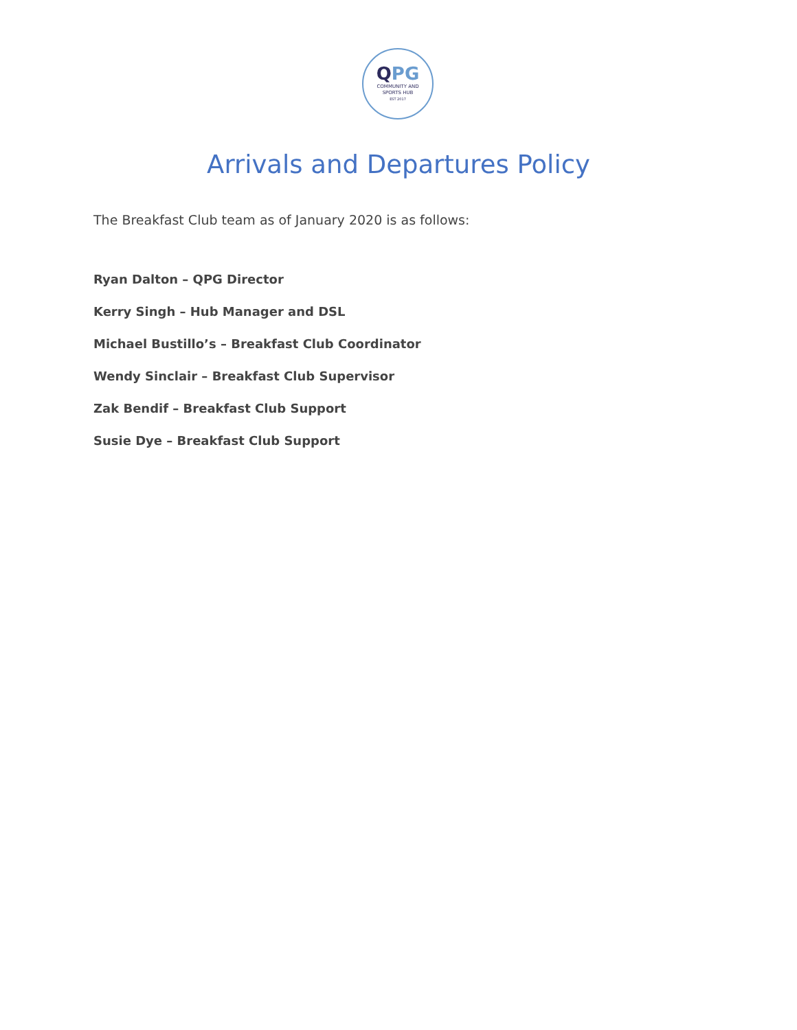QPG
COMMUNITY AND
SPORTS HUB
EST 2017
Arrivals and Departures Policy
The Breakfast Club team as of January 2020 is as follows:
Ryan Dalton – QPG Director
Kerry Singh – Hub Manager and DSL
Michael Bustillo’s – Breakfast Club Coordinator
Wendy Sinclair – Breakfast Club Supervisor
Zak Bendif – Breakfast Club Support
Susie Dye – Breakfast Club Support